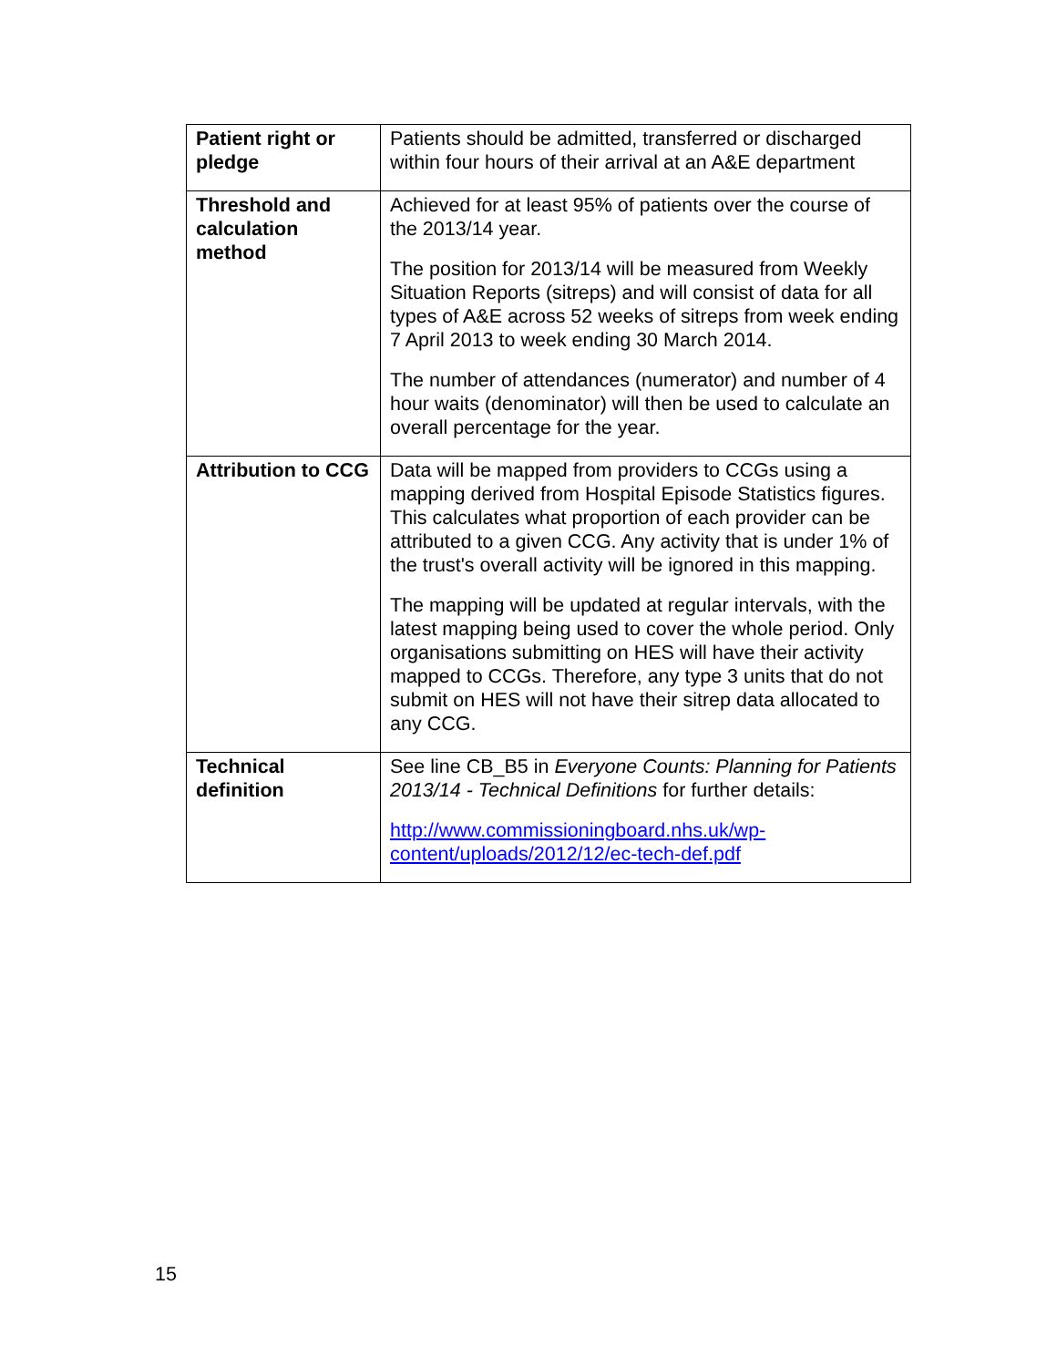| Patient right or pledge | Patients should be admitted, transferred or discharged within four hours of their arrival at an A&E department |
| Threshold and calculation method | Achieved for at least 95% of patients over the course of the 2013/14 year. The position for 2013/14 will be measured from Weekly Situation Reports (sitreps) and will consist of data for all types of A&E across 52 weeks of sitreps from week ending 7 April 2013 to week ending 30 March 2014. The number of attendances (numerator) and number of 4 hour waits (denominator) will then be used to calculate an overall percentage for the year. |
| Attribution to CCG | Data will be mapped from providers to CCGs using a mapping derived from Hospital Episode Statistics figures. This calculates what proportion of each provider can be attributed to a given CCG. Any activity that is under 1% of the trust's overall activity will be ignored in this mapping. The mapping will be updated at regular intervals, with the latest mapping being used to cover the whole period. Only organisations submitting on HES will have their activity mapped to CCGs. Therefore, any type 3 units that do not submit on HES will not have their sitrep data allocated to any CCG. |
| Technical definition | See line CB_B5 in Everyone Counts: Planning for Patients 2013/14 - Technical Definitions for further details: http://www.commissioningboard.nhs.uk/wp-content/uploads/2012/12/ec-tech-def.pdf |
15